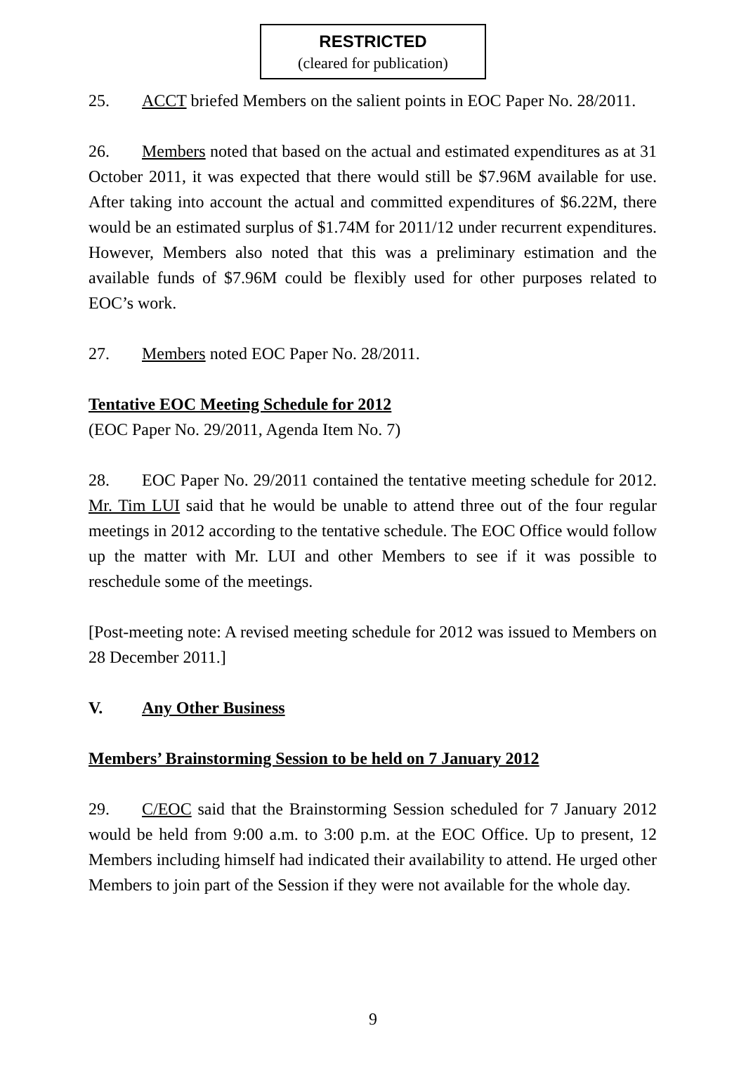RESTRICTED
(cleared for publication)
25. ACCT briefed Members on the salient points in EOC Paper No. 28/2011.
26. Members noted that based on the actual and estimated expenditures as at 31 October 2011, it was expected that there would still be $7.96M available for use. After taking into account the actual and committed expenditures of $6.22M, there would be an estimated surplus of $1.74M for 2011/12 under recurrent expenditures. However, Members also noted that this was a preliminary estimation and the available funds of $7.96M could be flexibly used for other purposes related to EOC’s work.
27. Members noted EOC Paper No. 28/2011.
Tentative EOC Meeting Schedule for 2012
(EOC Paper No. 29/2011, Agenda Item No. 7)
28. EOC Paper No. 29/2011 contained the tentative meeting schedule for 2012. Mr. Tim LUI said that he would be unable to attend three out of the four regular meetings in 2012 according to the tentative schedule. The EOC Office would follow up the matter with Mr. LUI and other Members to see if it was possible to reschedule some of the meetings.
[Post-meeting note: A revised meeting schedule for 2012 was issued to Members on 28 December 2011.]
V. Any Other Business
Members’ Brainstorming Session to be held on 7 January 2012
29. C/EOC said that the Brainstorming Session scheduled for 7 January 2012 would be held from 9:00 a.m. to 3:00 p.m. at the EOC Office. Up to present, 12 Members including himself had indicated their availability to attend. He urged other Members to join part of the Session if they were not available for the whole day.
9